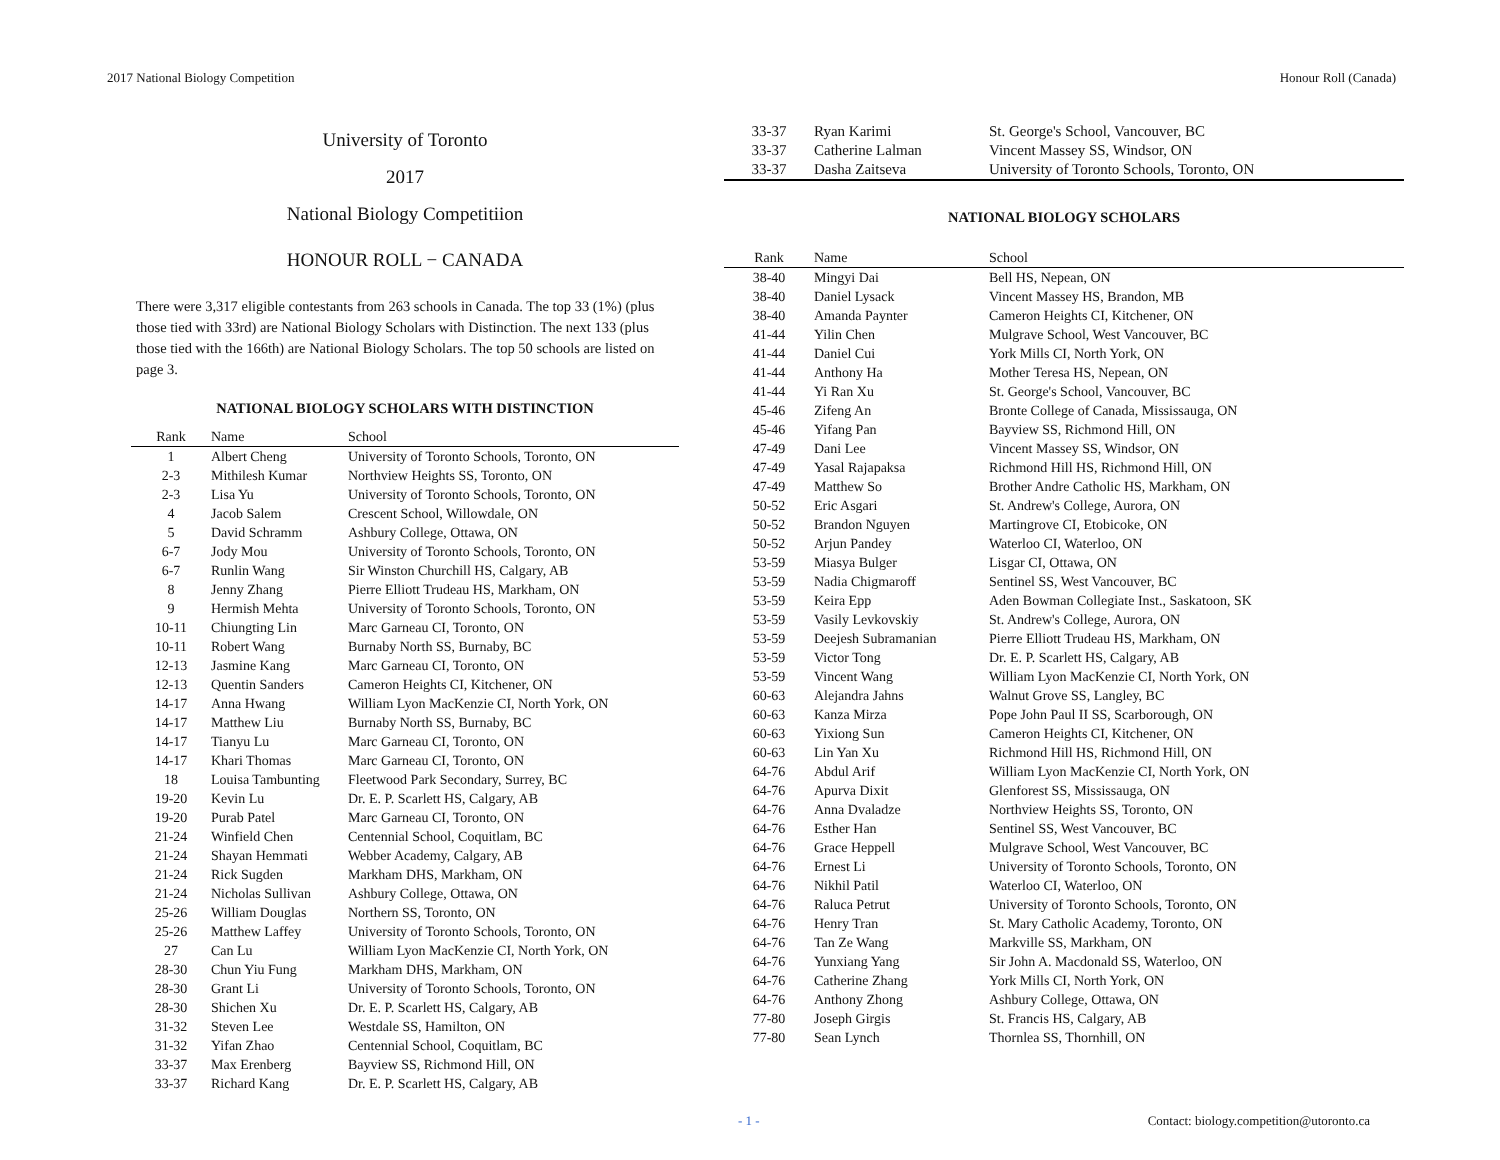2017 National Biology Competition Honour Roll (Canada)
University of Toronto
2017
National Biology Competitiion
HONOUR ROLL − CANADA
There were 3,317 eligible contestants from 263 schools in Canada. The top 33 (1%) (plus those tied with 33rd) are National Biology Scholars with Distinction. The next 133 (plus those tied with the 166th) are National Biology Scholars. The top 50 schools are listed on page 3.
NATIONAL BIOLOGY SCHOLARS WITH DISTINCTION
| Rank | Name | School |
| --- | --- | --- |
| 1 | Albert Cheng | University of Toronto Schools, Toronto, ON |
| 2-3 | Mithilesh Kumar | Northview Heights SS, Toronto, ON |
| 2-3 | Lisa Yu | University of Toronto Schools, Toronto, ON |
| 4 | Jacob Salem | Crescent School, Willowdale, ON |
| 5 | David Schramm | Ashbury College, Ottawa, ON |
| 6-7 | Jody Mou | University of Toronto Schools, Toronto, ON |
| 6-7 | Runlin Wang | Sir Winston Churchill HS, Calgary, AB |
| 8 | Jenny Zhang | Pierre Elliott Trudeau HS, Markham, ON |
| 9 | Hermish Mehta | University of Toronto Schools, Toronto, ON |
| 10-11 | Chiungting Lin | Marc Garneau CI, Toronto, ON |
| 10-11 | Robert Wang | Burnaby North SS, Burnaby, BC |
| 12-13 | Jasmine Kang | Marc Garneau CI, Toronto, ON |
| 12-13 | Quentin Sanders | Cameron Heights CI, Kitchener, ON |
| 14-17 | Anna Hwang | William Lyon MacKenzie CI, North York, ON |
| 14-17 | Matthew Liu | Burnaby North SS, Burnaby, BC |
| 14-17 | Tianyu Lu | Marc Garneau CI, Toronto, ON |
| 14-17 | Khari Thomas | Marc Garneau CI, Toronto, ON |
| 18 | Louisa Tambunting | Fleetwood Park Secondary, Surrey, BC |
| 19-20 | Kevin Lu | Dr. E. P. Scarlett HS, Calgary, AB |
| 19-20 | Purab Patel | Marc Garneau CI, Toronto, ON |
| 21-24 | Winfield Chen | Centennial School, Coquitlam, BC |
| 21-24 | Shayan Hemmati | Webber Academy, Calgary, AB |
| 21-24 | Rick Sugden | Markham DHS, Markham, ON |
| 21-24 | Nicholas Sullivan | Ashbury College, Ottawa, ON |
| 25-26 | William Douglas | Northern SS, Toronto, ON |
| 25-26 | Matthew Laffey | University of Toronto Schools, Toronto, ON |
| 27 | Can Lu | William Lyon MacKenzie CI, North York, ON |
| 28-30 | Chun Yiu Fung | Markham DHS, Markham, ON |
| 28-30 | Grant Li | University of Toronto Schools, Toronto, ON |
| 28-30 | Shichen Xu | Dr. E. P. Scarlett HS, Calgary, AB |
| 31-32 | Steven Lee | Westdale SS, Hamilton, ON |
| 31-32 | Yifan Zhao | Centennial School, Coquitlam, BC |
| 33-37 | Max Erenberg | Bayview SS, Richmond Hill, ON |
| 33-37 | Richard Kang | Dr. E. P. Scarlett HS, Calgary, AB |
| 33-37 | Ryan Karimi | St. George's School, Vancouver, BC |
| 33-37 | Catherine Lalman | Vincent Massey SS, Windsor, ON |
| 33-37 | Dasha Zaitseva | University of Toronto Schools, Toronto, ON |
NATIONAL BIOLOGY SCHOLARS
| Rank | Name | School |
| --- | --- | --- |
| 38-40 | Mingyi Dai | Bell HS, Nepean, ON |
| 38-40 | Daniel Lysack | Vincent Massey HS, Brandon, MB |
| 38-40 | Amanda Paynter | Cameron Heights CI, Kitchener, ON |
| 41-44 | Yilin Chen | Mulgrave School, West Vancouver, BC |
| 41-44 | Daniel Cui | York Mills CI, North York, ON |
| 41-44 | Anthony Ha | Mother Teresa HS, Nepean, ON |
| 41-44 | Yi Ran Xu | St. George's School, Vancouver, BC |
| 45-46 | Zifeng An | Bronte College of Canada, Mississauga, ON |
| 45-46 | Yifang Pan | Bayview SS, Richmond Hill, ON |
| 47-49 | Dani Lee | Vincent Massey SS, Windsor, ON |
| 47-49 | Yasal Rajapaksa | Richmond Hill HS, Richmond Hill, ON |
| 47-49 | Matthew So | Brother Andre Catholic HS, Markham, ON |
| 50-52 | Eric Asgari | St. Andrew's College, Aurora, ON |
| 50-52 | Brandon Nguyen | Martingrove CI, Etobicoke, ON |
| 50-52 | Arjun Pandey | Waterloo CI, Waterloo, ON |
| 53-59 | Miasya Bulger | Lisgar CI, Ottawa, ON |
| 53-59 | Nadia Chigmaroff | Sentinel SS, West Vancouver, BC |
| 53-59 | Keira Epp | Aden Bowman Collegiate Inst., Saskatoon, SK |
| 53-59 | Vasily Levkovskiy | St. Andrew's College, Aurora, ON |
| 53-59 | Deejesh Subramanian | Pierre Elliott Trudeau HS, Markham, ON |
| 53-59 | Victor Tong | Dr. E. P. Scarlett HS, Calgary, AB |
| 53-59 | Vincent Wang | William Lyon MacKenzie CI, North York, ON |
| 60-63 | Alejandra Jahns | Walnut Grove SS, Langley, BC |
| 60-63 | Kanza Mirza | Pope John Paul II SS, Scarborough, ON |
| 60-63 | Yixiong Sun | Cameron Heights CI, Kitchener, ON |
| 60-63 | Lin Yan Xu | Richmond Hill HS, Richmond Hill, ON |
| 64-76 | Abdul Arif | William Lyon MacKenzie CI, North York, ON |
| 64-76 | Apurva Dixit | Glenforest SS, Mississauga, ON |
| 64-76 | Anna Dvaladze | Northview Heights SS, Toronto, ON |
| 64-76 | Esther Han | Sentinel SS, West Vancouver, BC |
| 64-76 | Grace Heppell | Mulgrave School, West Vancouver, BC |
| 64-76 | Ernest Li | University of Toronto Schools, Toronto, ON |
| 64-76 | Nikhil Patil | Waterloo CI, Waterloo, ON |
| 64-76 | Raluca Petrut | University of Toronto Schools, Toronto, ON |
| 64-76 | Henry Tran | St. Mary Catholic Academy, Toronto, ON |
| 64-76 | Tan Ze Wang | Markville SS, Markham, ON |
| 64-76 | Yunxiang Yang | Sir John A. Macdonald SS, Waterloo, ON |
| 64-76 | Catherine Zhang | York Mills CI, North York, ON |
| 64-76 | Anthony Zhong | Ashbury College, Ottawa, ON |
| 77-80 | Joseph Girgis | St. Francis HS, Calgary, AB |
| 77-80 | Sean Lynch | Thornlea SS, Thornhill, ON |
- 1 - Contact: biology.competition@utoronto.ca